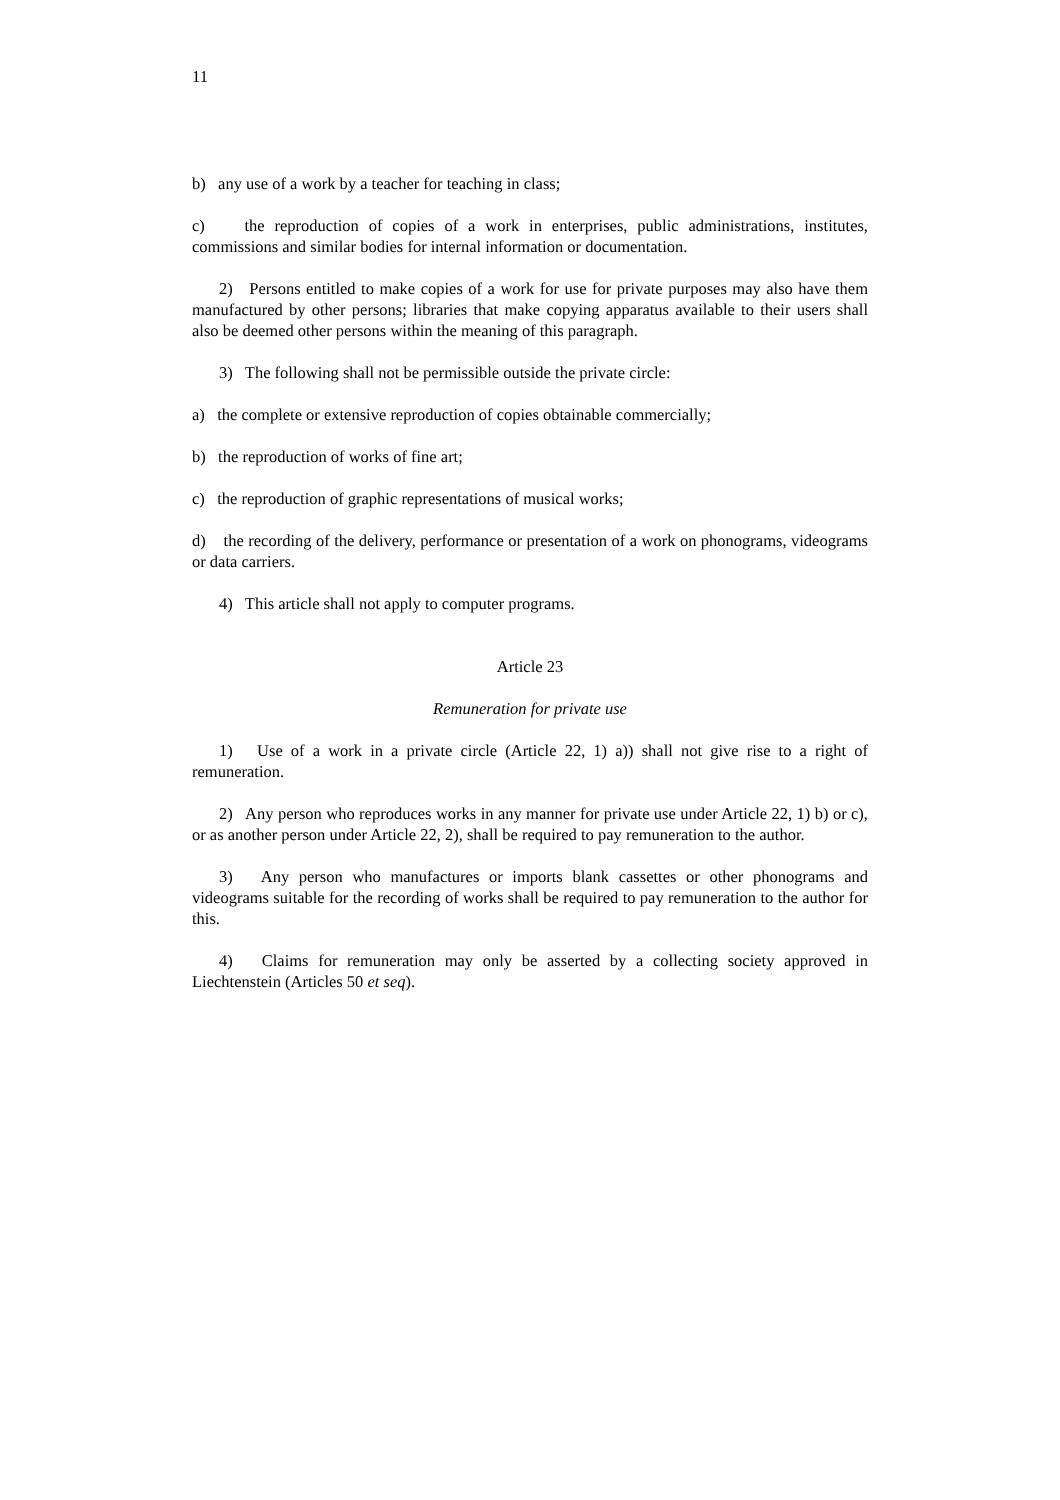11
b) any use of a work by a teacher for teaching in class;
c) the reproduction of copies of a work in enterprises, public administrations, institutes, commissions and similar bodies for internal information or documentation.
2) Persons entitled to make copies of a work for use for private purposes may also have them manufactured by other persons; libraries that make copying apparatus available to their users shall also be deemed other persons within the meaning of this paragraph.
3) The following shall not be permissible outside the private circle:
a) the complete or extensive reproduction of copies obtainable commercially;
b) the reproduction of works of fine art;
c) the reproduction of graphic representations of musical works;
d) the recording of the delivery, performance or presentation of a work on phonograms, videograms or data carriers.
4) This article shall not apply to computer programs.
Article 23
Remuneration for private use
1) Use of a work in a private circle (Article 22, 1) a)) shall not give rise to a right of remuneration.
2) Any person who reproduces works in any manner for private use under Article 22, 1) b) or c), or as another person under Article 22, 2), shall be required to pay remuneration to the author.
3) Any person who manufactures or imports blank cassettes or other phonograms and videograms suitable for the recording of works shall be required to pay remuneration to the author for this.
4) Claims for remuneration may only be asserted by a collecting society approved in Liechtenstein (Articles 50 et seq).